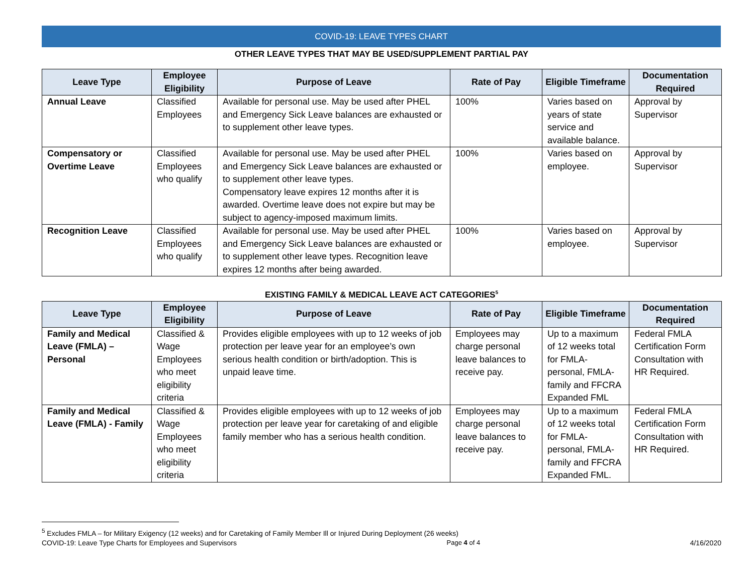COVID-19: LEAVE TYPES CHART
OTHER LEAVE TYPES THAT MAY BE USED/SUPPLEMENT PARTIAL PAY
| Leave Type | Employee Eligibility | Purpose of Leave | Rate of Pay | Eligible Timeframe | Documentation Required |
| --- | --- | --- | --- | --- | --- |
| Annual Leave | Classified Employees | Available for personal use. May be used after PHEL and Emergency Sick Leave balances are exhausted or to supplement other leave types. | 100% | Varies based on years of state service and available balance. | Approval by Supervisor |
| Compensatory or Overtime Leave | Classified Employees who qualify | Available for personal use. May be used after PHEL and Emergency Sick Leave balances are exhausted or to supplement other leave types. Compensatory leave expires 12 months after it is awarded. Overtime leave does not expire but may be subject to agency-imposed maximum limits. | 100% | Varies based on employee. | Approval by Supervisor |
| Recognition Leave | Classified Employees who qualify | Available for personal use. May be used after PHEL and Emergency Sick Leave balances are exhausted or to supplement other leave types. Recognition leave expires 12 months after being awarded. | 100% | Varies based on employee. | Approval by Supervisor |
EXISTING FAMILY & MEDICAL LEAVE ACT CATEGORIES<sup>5</sup>
| Leave Type | Employee Eligibility | Purpose of Leave | Rate of Pay | Eligible Timeframe | Documentation Required |
| --- | --- | --- | --- | --- | --- |
| Family and Medical Leave (FMLA) – Personal | Classified & Wage Employees who meet eligibility criteria | Provides eligible employees with up to 12 weeks of job protection per leave year for an employee’s own serious health condition or birth/adoption. This is unpaid leave time. | Employees may charge personal leave balances to receive pay. | Up to a maximum of 12 weeks total for FMLA-personal, FMLA-family and FFCRA Expanded FML | Federal FMLA Certification Form Consultation with HR Required. |
| Family and Medical Leave (FMLA) - Family | Classified & Wage Employees who meet eligibility criteria | Provides eligible employees with up to 12 weeks of job protection per leave year for caretaking of and eligible family member who has a serious health condition. | Employees may charge personal leave balances to receive pay. | Up to a maximum of 12 weeks total for FMLA-personal, FMLA-family and FFCRA Expanded FML. | Federal FMLA Certification Form Consultation with HR Required. |
<sup>5</sup> Excludes FMLA – for Military Exigency (12 weeks) and for Caretaking of Family Member Ill or Injured During Deployment (26 weeks)
COVID-19: Leave Type Charts for Employees and Supervisors Page 4 of 4 4/16/2020